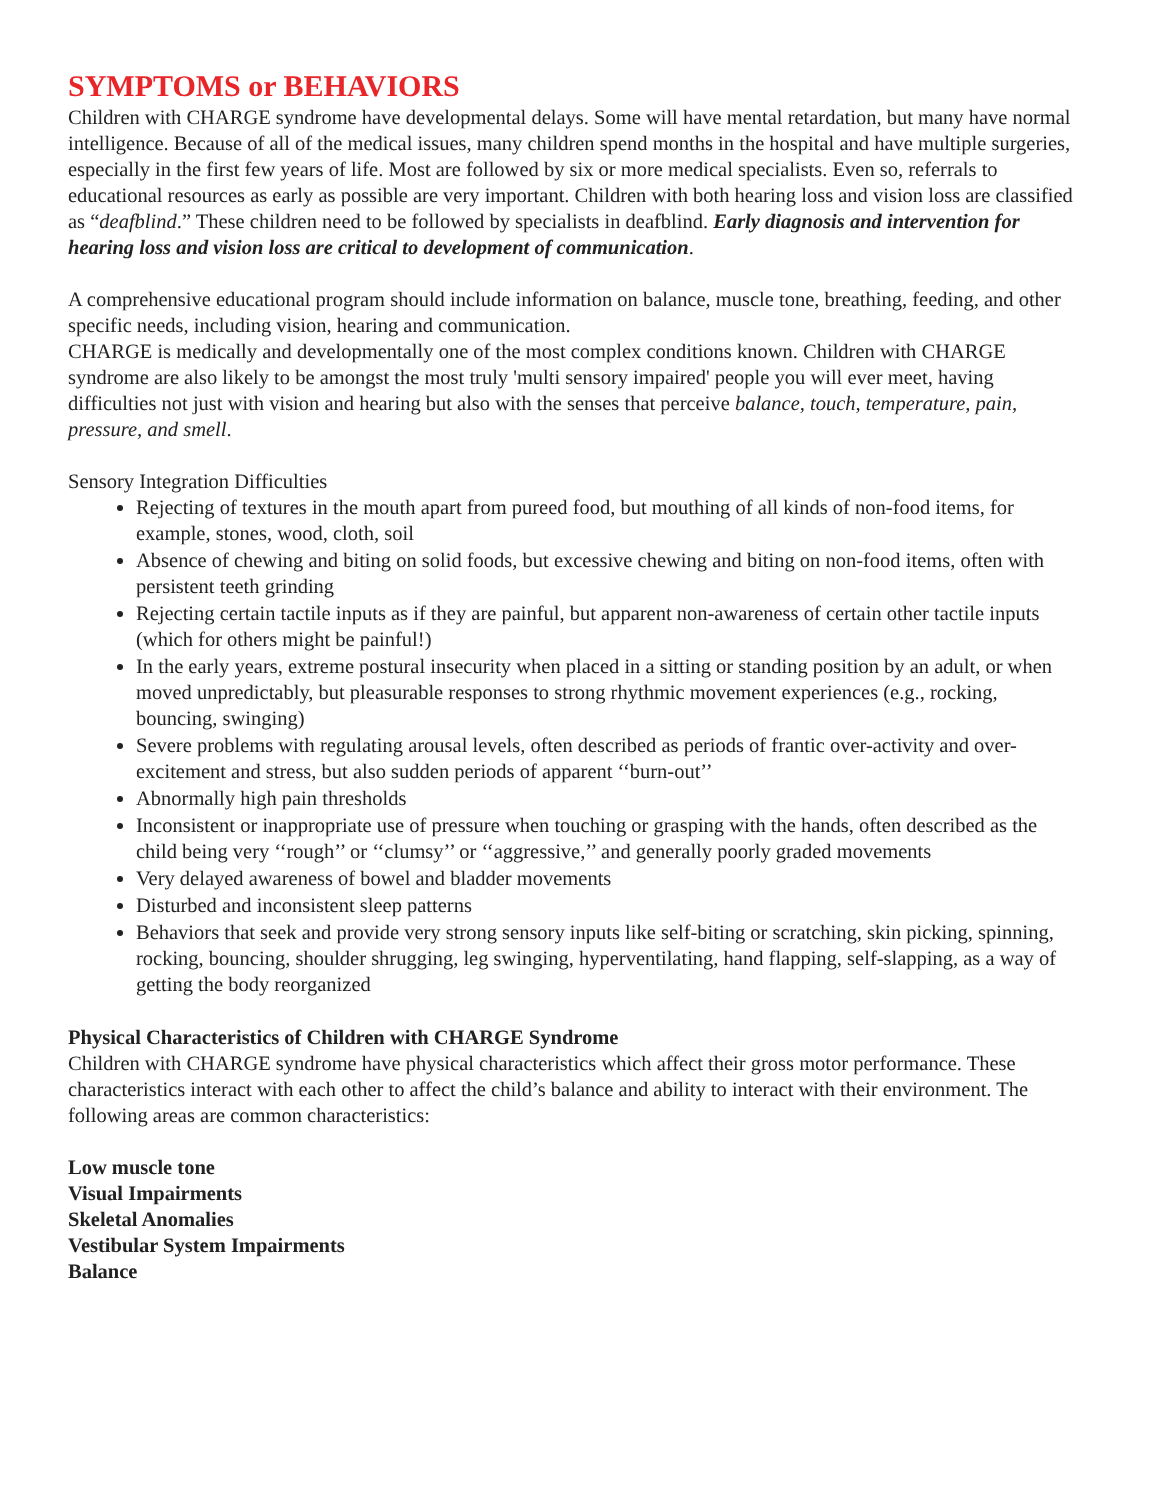SYMPTOMS or BEHAVIORS
Children with CHARGE syndrome have developmental delays. Some will have mental retardation, but many have normal intelligence. Because of all of the medical issues, many children spend months in the hospital and have multiple surgeries, especially in the first few years of life. Most are followed by six or more medical specialists. Even so, referrals to educational resources as early as possible are very important. Children with both hearing loss and vision loss are classified as “deafblind.” These children need to be followed by specialists in deafblind. Early diagnosis and intervention for hearing loss and vision loss are critical to development of communication.
A comprehensive educational program should include information on balance, muscle tone, breathing, feeding, and other specific needs, including vision, hearing and communication.
CHARGE is medically and developmentally one of the most complex conditions known. Children with CHARGE syndrome are also likely to be amongst the most truly 'multi sensory impaired' people you will ever meet, having difficulties not just with vision and hearing but also with the senses that perceive balance, touch, temperature, pain, pressure, and smell.
Sensory Integration Difficulties
Rejecting of textures in the mouth apart from pureed food, but mouthing of all kinds of non-food items, for example, stones, wood, cloth, soil
Absence of chewing and biting on solid foods, but excessive chewing and biting on non-food items, often with persistent teeth grinding
Rejecting certain tactile inputs as if they are painful, but apparent non-awareness of certain other tactile inputs (which for others might be painful!)
In the early years, extreme postural insecurity when placed in a sitting or standing position by an adult, or when moved unpredictably, but pleasurable responses to strong rhythmic movement experiences (e.g., rocking, bouncing, swinging)
Severe problems with regulating arousal levels, often described as periods of frantic over-activity and over-excitement and stress, but also sudden periods of apparent ‘‘burn-out’’
Abnormally high pain thresholds
Inconsistent or inappropriate use of pressure when touching or grasping with the hands, often described as the child being very ‘‘rough’’ or ‘‘clumsy’’ or ‘‘aggressive,’’ and generally poorly graded movements
Very delayed awareness of bowel and bladder movements
Disturbed and inconsistent sleep patterns
Behaviors that seek and provide very strong sensory inputs like self-biting or scratching, skin picking, spinning, rocking, bouncing, shoulder shrugging, leg swinging, hyperventilating, hand flapping, self-slapping, as a way of getting the body reorganized
Physical Characteristics of Children with CHARGE Syndrome
Children with CHARGE syndrome have physical characteristics which affect their gross motor performance. These characteristics interact with each other to affect the child’s balance and ability to interact with their environment. The following areas are common characteristics:
Low muscle tone
Visual Impairments
Skeletal Anomalies
Vestibular System Impairments
Balance